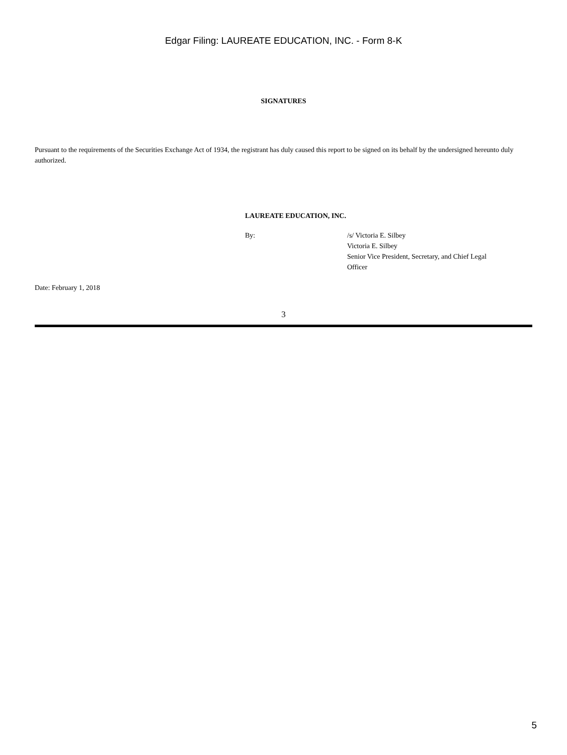Edgar Filing: LAUREATE EDUCATION, INC. - Form 8-K
SIGNATURES
Pursuant to the requirements of the Securities Exchange Act of 1934, the registrant has duly caused this report to be signed on its behalf by the undersigned hereunto duly authorized.
LAUREATE EDUCATION, INC.
By: /s/ Victoria E. Silbey
Victoria E. Silbey
Senior Vice President, Secretary, and Chief Legal
Officer
Date: February 1, 2018
3
5